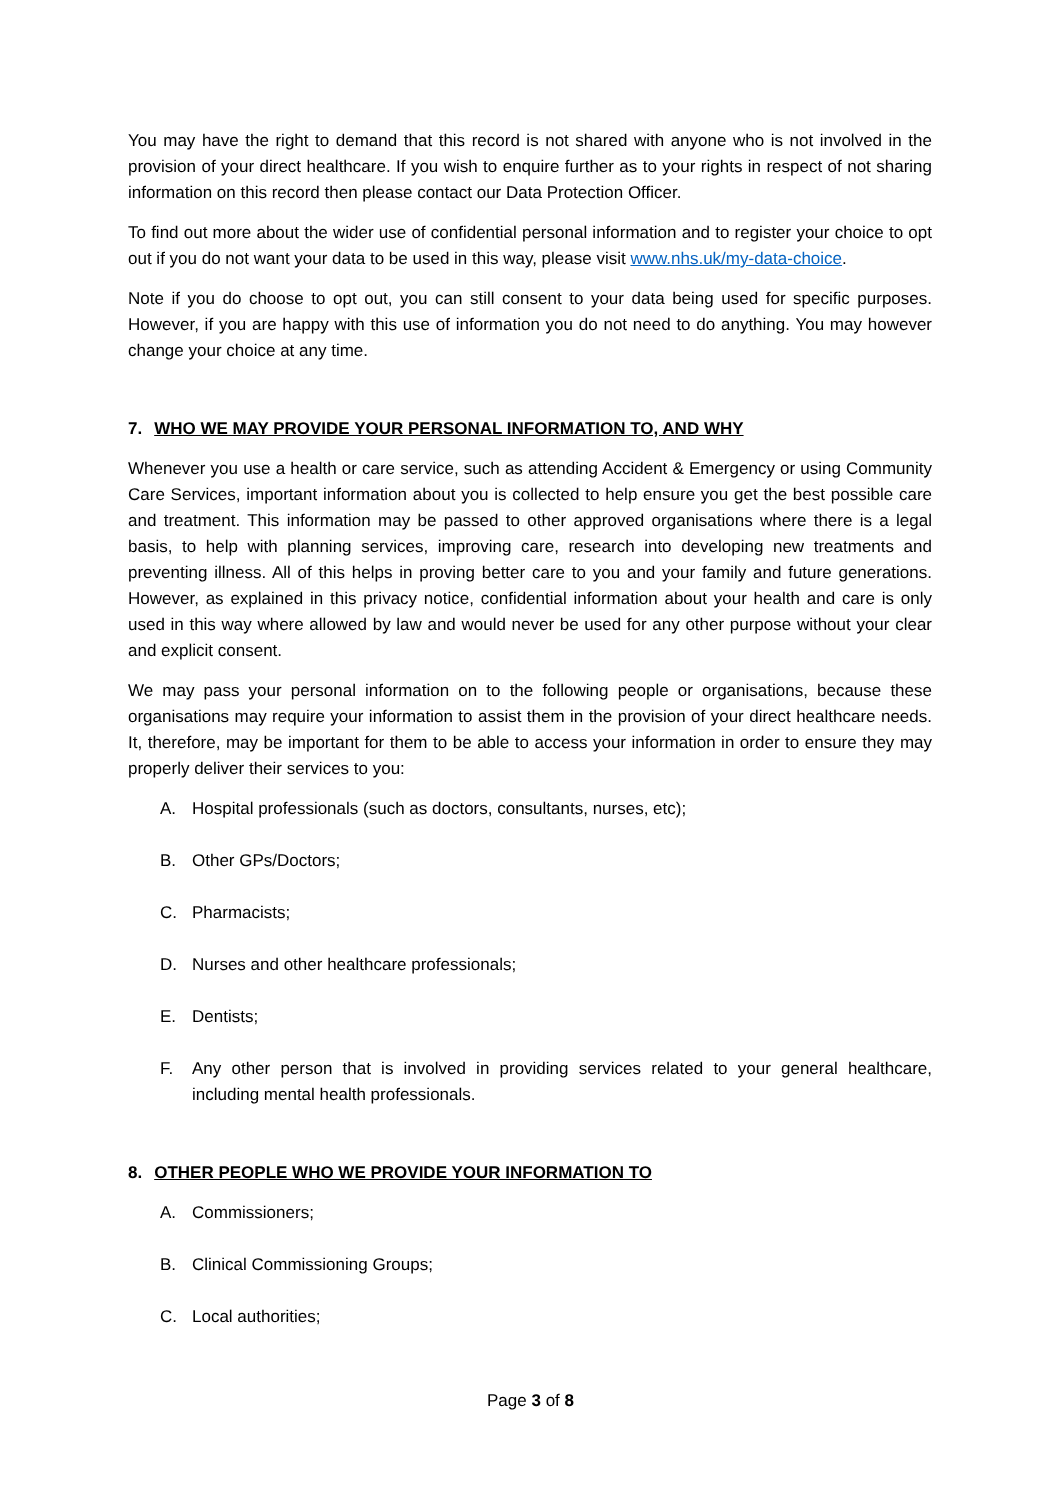You may have the right to demand that this record is not shared with anyone who is not involved in the provision of your direct healthcare. If you wish to enquire further as to your rights in respect of not sharing information on this record then please contact our Data Protection Officer.
To find out more about the wider use of confidential personal information and to register your choice to opt out if you do not want your data to be used in this way, please visit www.nhs.uk/my-data-choice.
Note if you do choose to opt out, you can still consent to your data being used for specific purposes. However, if you are happy with this use of information you do not need to do anything. You may however change your choice at any time.
7. WHO WE MAY PROVIDE YOUR PERSONAL INFORMATION TO, AND WHY
Whenever you use a health or care service, such as attending Accident & Emergency or using Community Care Services, important information about you is collected to help ensure you get the best possible care and treatment. This information may be passed to other approved organisations where there is a legal basis, to help with planning services, improving care, research into developing new treatments and preventing illness. All of this helps in proving better care to you and your family and future generations. However, as explained in this privacy notice, confidential information about your health and care is only used in this way where allowed by law and would never be used for any other purpose without your clear and explicit consent.
We may pass your personal information on to the following people or organisations, because these organisations may require your information to assist them in the provision of your direct healthcare needs. It, therefore, may be important for them to be able to access your information in order to ensure they may properly deliver their services to you:
A. Hospital professionals (such as doctors, consultants, nurses, etc);
B. Other GPs/Doctors;
C. Pharmacists;
D. Nurses and other healthcare professionals;
E. Dentists;
F. Any other person that is involved in providing services related to your general healthcare, including mental health professionals.
8. OTHER PEOPLE WHO WE PROVIDE YOUR INFORMATION TO
A. Commissioners;
B. Clinical Commissioning Groups;
C. Local authorities;
Page 3 of 8